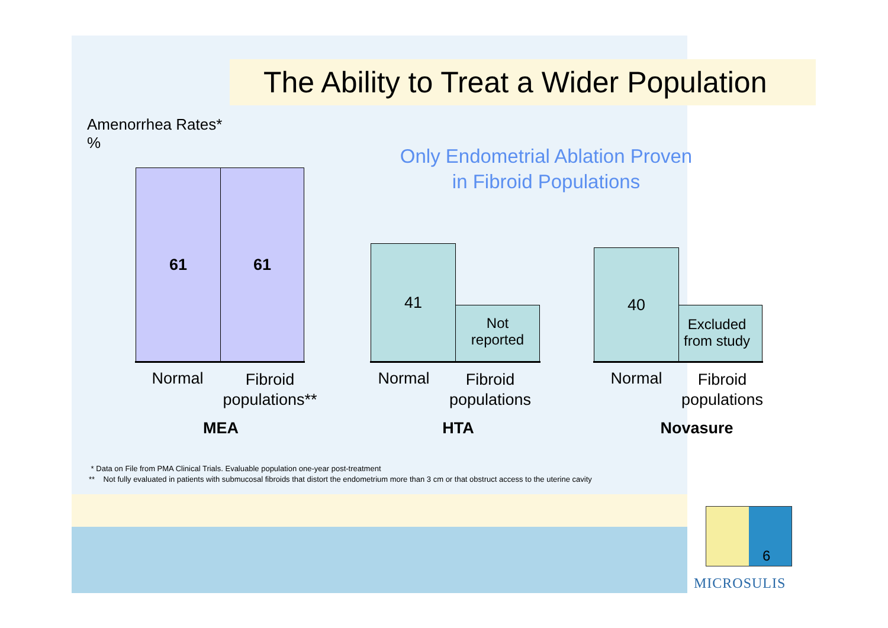The Ability to Treat a Wider Population
Amenorrhea Rates*
%
Only Endometrial Ablation Proven
in Fibroid Populations
61 61
41
Not
reported
40
Excluded
from study
Normal
Fibroid
populations**
Normal
Fibroid
populations
Normal
Fibroid
populations
MEA HTA Novasure
* Data on File from PMA Clinical Trials. Evaluable population one-year post-treatment
** Not fully evaluated in patients with submucosal fibroids that distort the endometrium more than 3 cm or that obstruct access to the uterine cavity
6
MICROSULIS